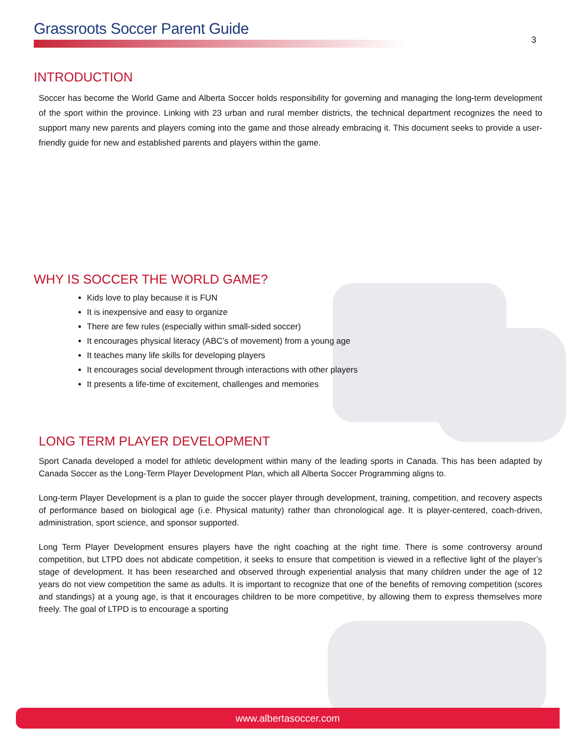Grassroots Soccer Parent Guide
3
INTRODUCTION
Soccer has become the World Game and Alberta Soccer holds responsibility for governing and managing the long-term development of the sport within the province. Linking with 23 urban and rural member districts, the technical department recognizes the need to support many new parents and players coming into the game and those already embracing it. This document seeks to provide a user-friendly guide for new and established parents and players within the game.
WHY IS SOCCER THE WORLD GAME?
Kids love to play because it is FUN
It is inexpensive and easy to organize
There are few rules (especially within small-sided soccer)
It encourages physical literacy (ABC’s of movement) from a young age
It teaches many life skills for developing players
It encourages social development through interactions with other players
It presents a life-time of excitement, challenges and memories
LONG TERM PLAYER DEVELOPMENT
Sport Canada developed a model for athletic development within many of the leading sports in Canada. This has been adapted by Canada Soccer as the Long-Term Player Development Plan, which all Alberta Soccer Programming aligns to.
Long-term Player Development is a plan to guide the soccer player through development, training, competition, and recovery aspects of performance based on biological age (i.e. Physical maturity) rather than chronological age. It is player-centered, coach-driven, administration, sport science, and sponsor supported.
Long Term Player Development ensures players have the right coaching at the right time. There is some controversy around competition, but LTPD does not abdicate competition, it seeks to ensure that competition is viewed in a reflective light of the player’s stage of development. It has been researched and observed through experiential analysis that many children under the age of 12 years do not view competition the same as adults. It is important to recognize that one of the benefits of removing competition (scores and standings) at a young age, is that it encourages children to be more competitive, by allowing them to express themselves more freely. The goal of LTPD is to encourage a sporting
www.albertasoccer.com